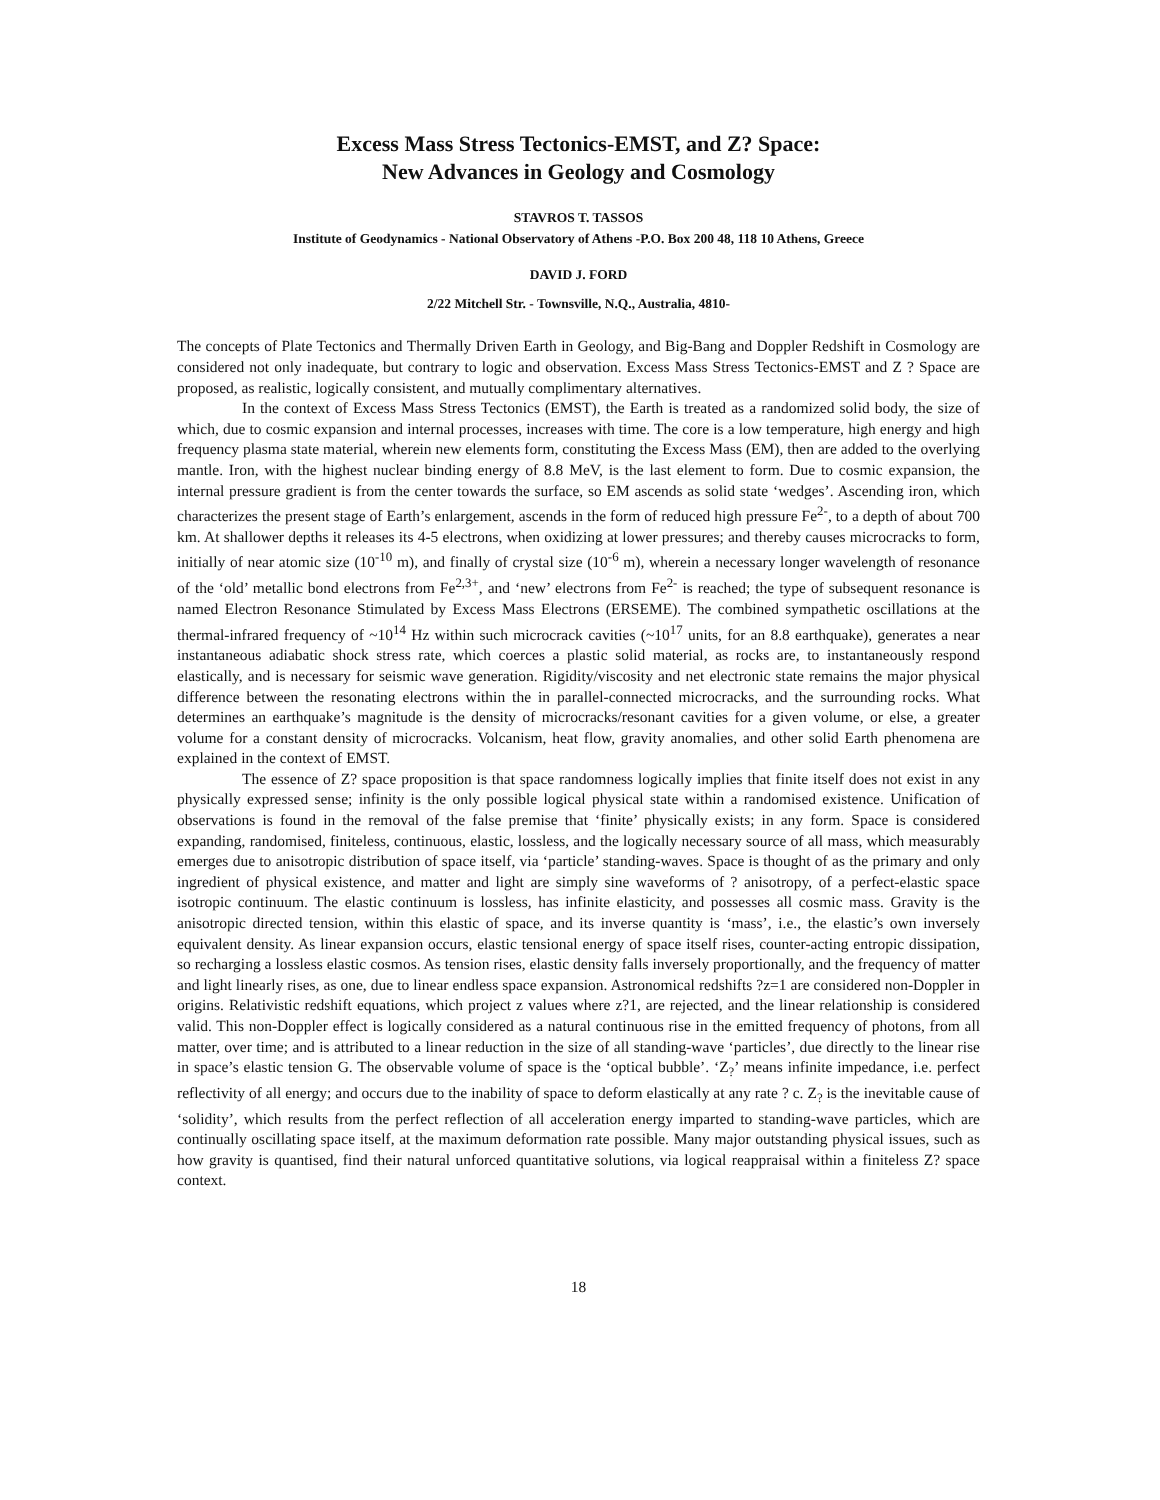Excess Mass Stress Tectonics-EMST, and Z? Space:
New Advances in Geology and Cosmology
STAVROS T. TASSOS
Institute of Geodynamics - National Observatory of Athens -P.O. Box 200 48, 118 10 Athens, Greece
DAVID J. FORD
2/22 Mitchell Str. - Townsville, N.Q., Australia, 4810-
The concepts of Plate Tectonics and Thermally Driven Earth in Geology, and Big-Bang and Doppler Redshift in Cosmology are considered not only inadequate, but contrary to logic and observation. Excess Mass Stress Tectonics-EMST and Z ? Space are proposed, as realistic, logically consistent, and mutually complimentary alternatives.
In the context of Excess Mass Stress Tectonics (EMST), the Earth is treated as a randomized solid body, the size of which, due to cosmic expansion and internal processes, increases with time. The core is a low temperature, high energy and high frequency plasma state material, wherein new elements form, constituting the Excess Mass (EM), then are added to the overlying mantle. Iron, with the highest nuclear binding energy of 8.8 MeV, is the last element to form. Due to cosmic expansion, the internal pressure gradient is from the center towards the surface, so EM ascends as solid state ‘wedges’. Ascending iron, which characterizes the present stage of Earth’s enlargement, ascends in the form of reduced high pressure Fe<sup>2-</sup>, to a depth of about 700 km. At shallower depths it releases its 4-5 electrons, when oxidizing at lower pressures; and thereby causes microcracks to form, initially of near atomic size (10<sup>-10</sup> m), and finally of crystal size (10<sup>-6</sup> m), wherein a necessary longer wavelength of resonance of the ‘old’ metallic bond electrons from Fe<sup>2,3+</sup>, and ‘new’ electrons from Fe<sup>2-</sup> is reached; the type of subsequent resonance is named Electron Resonance Stimulated by Excess Mass Electrons (ERSEME). The combined sympathetic oscillations at the thermal-infrared frequency of ~10<sup>14</sup> Hz within such microcrack cavities (~10<sup>17</sup> units, for an 8.8 earthquake), generates a near instantaneous adiabatic shock stress rate, which coerces a plastic solid material, as rocks are, to instantaneously respond elastically, and is necessary for seismic wave generation. Rigidity/viscosity and net electronic state remains the major physical difference between the resonating electrons within the in parallel-connected microcracks, and the surrounding rocks. What determines an earthquake’s magnitude is the density of microcracks/resonant cavities for a given volume, or else, a greater volume for a constant density of microcracks. Volcanism, heat flow, gravity anomalies, and other solid Earth phenomena are explained in the context of EMST.
The essence of Z? space proposition is that space randomness logically implies that finite itself does not exist in any physically expressed sense; infinity is the only possible logical physical state within a randomised existence. Unification of observations is found in the removal of the false premise that ‘finite’ physically exists; in any form. Space is considered expanding, randomised, finiteless, continuous, elastic, lossless, and the logically necessary source of all mass, which measurably emerges due to anisotropic distribution of space itself, via ‘particle’ standing-waves. Space is thought of as the primary and only ingredient of physical existence, and matter and light are simply sine waveforms of ? anisotropy, of a perfect-elastic space isotropic continuum. The elastic continuum is lossless, has infinite elasticity, and possesses all cosmic mass. Gravity is the anisotropic directed tension, within this elastic of space, and its inverse quantity is ‘mass’, i.e., the elastic’s own inversely equivalent density. As linear expansion occurs, elastic tensional energy of space itself rises, counter-acting entropic dissipation, so recharging a lossless elastic cosmos. As tension rises, elastic density falls inversely proportionally, and the frequency of matter and light linearly rises, as one, due to linear endless space expansion. Astronomical redshifts ?z=1 are considered non-Doppler in origins. Relativistic redshift equations, which project z values where z?1, are rejected, and the linear relationship is considered valid. This non-Doppler effect is logically considered as a natural continuous rise in the emitted frequency of photons, from all matter, over time; and is attributed to a linear reduction in the size of all standing-wave ‘particles’, due directly to the linear rise in space’s elastic tension G. The observable volume of space is the ‘optical bubble’. ‘Z<sub>?</sub>’ means infinite impedance, i.e. perfect reflectivity of all energy; and occurs due to the inability of space to deform elastically at any rate ? c. Z<sub>?</sub> is the inevitable cause of ‘solidity’, which results from the perfect reflection of all acceleration energy imparted to standing-wave particles, which are continually oscillating space itself, at the maximum deformation rate possible. Many major outstanding physical issues, such as how gravity is quantised, find their natural unforced quantitative solutions, via logical reappraisal within a finiteless Z? space context.
18